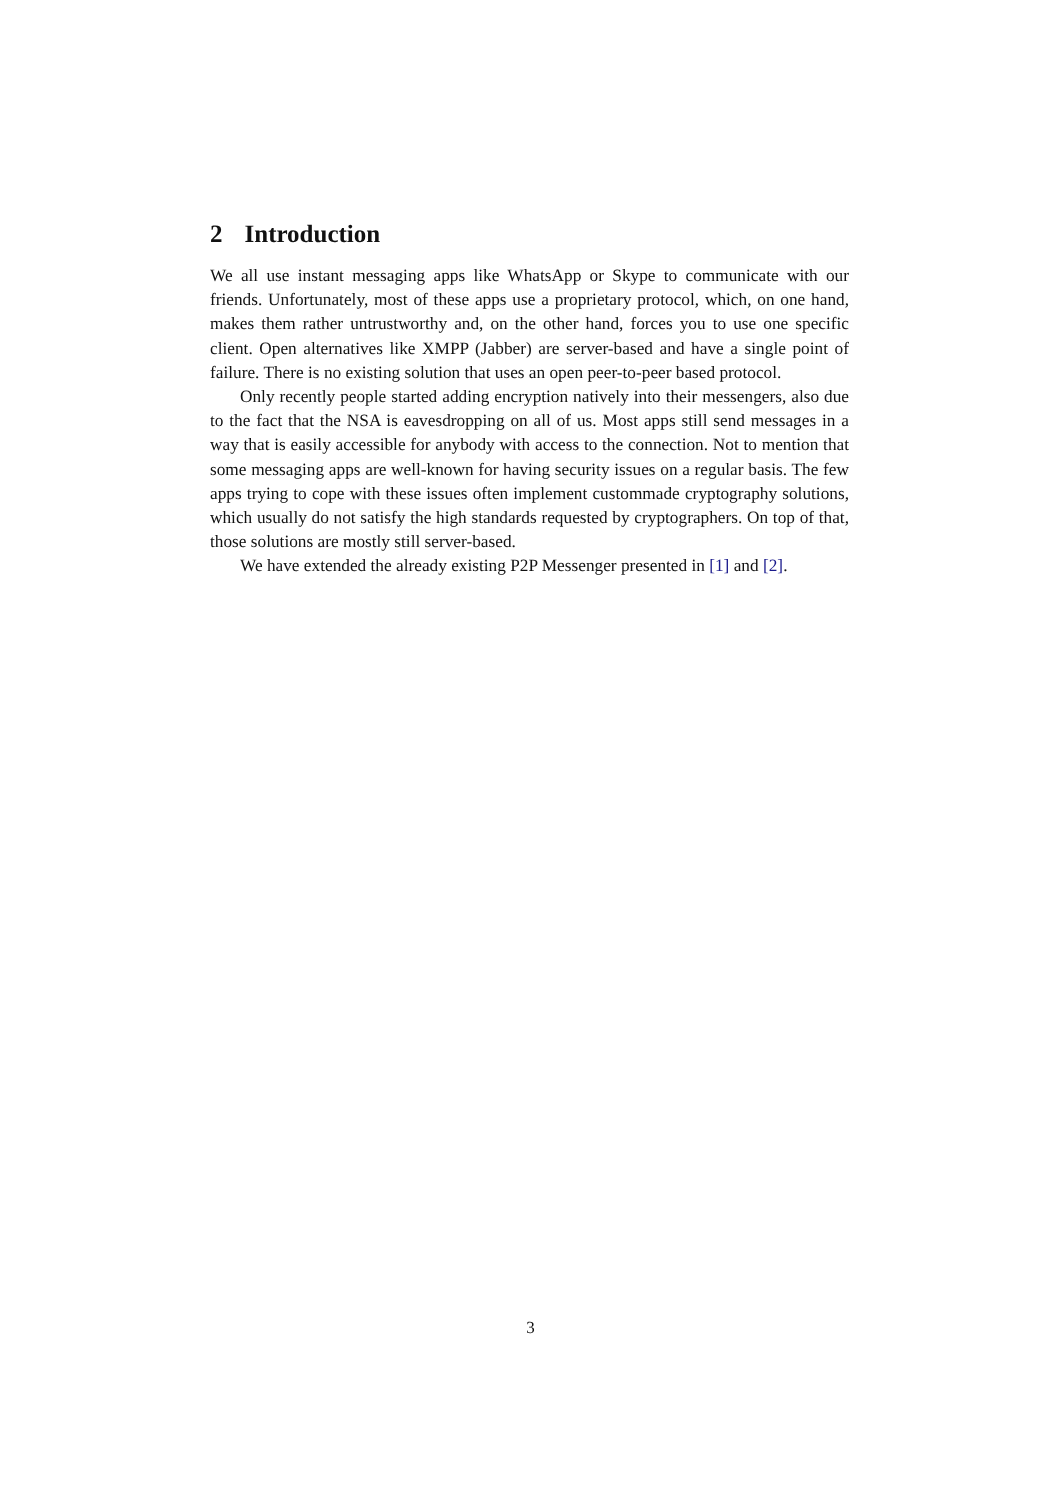2 Introduction
We all use instant messaging apps like WhatsApp or Skype to communicate with our friends. Unfortunately, most of these apps use a proprietary protocol, which, on one hand, makes them rather untrustworthy and, on the other hand, forces you to use one specific client. Open alternatives like XMPP (Jabber) are server-based and have a single point of failure. There is no existing solution that uses an open peer-to-peer based protocol.
Only recently people started adding encryption natively into their messengers, also due to the fact that the NSA is eavesdropping on all of us. Most apps still send messages in a way that is easily accessible for anybody with access to the connection. Not to mention that some messaging apps are well-known for having security issues on a regular basis. The few apps trying to cope with these issues often implement custommade cryptography solutions, which usually do not satisfy the high standards requested by cryptographers. On top of that, those solutions are mostly still server-based.
We have extended the already existing P2P Messenger presented in [1] and [2].
3